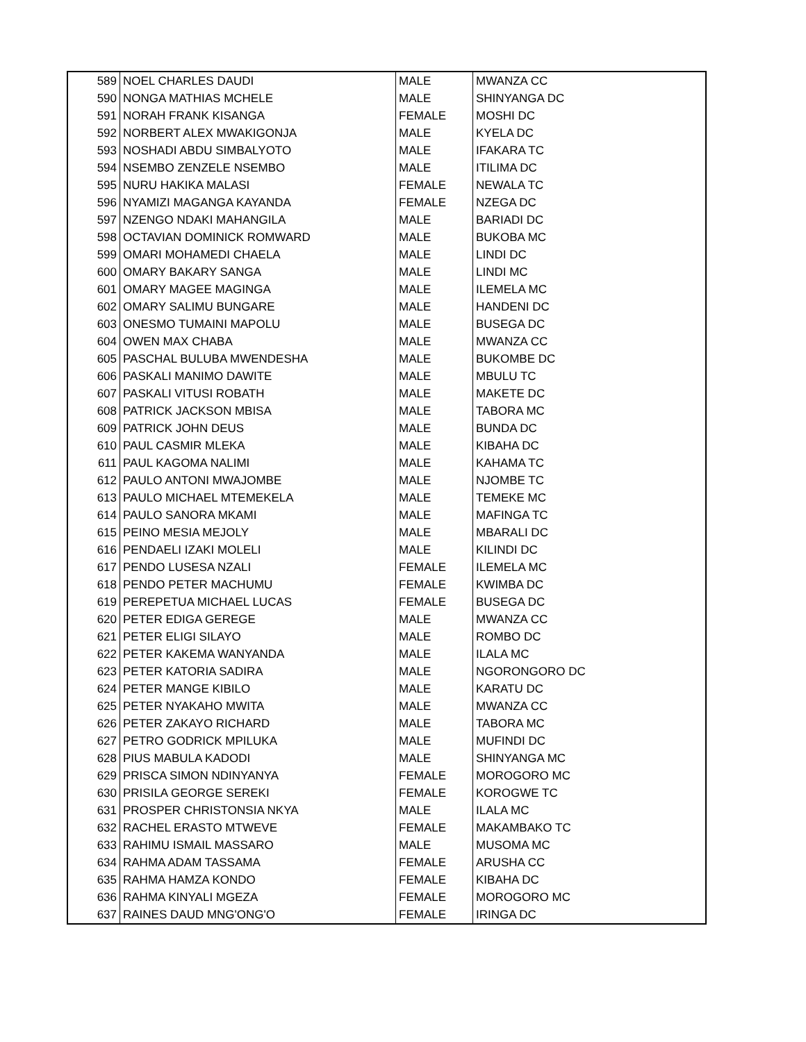| 589 | NOEL CHARLES DAUDI | MALE | MWANZA CC |
| 590 | NONGA MATHIAS MCHELE | MALE | SHINYANGA DC |
| 591 | NORAH FRANK KISANGA | FEMALE | MOSHI DC |
| 592 | NORBERT ALEX MWAKIGONJA | MALE | KYELA DC |
| 593 | NOSHADI ABDU SIMBALYOTO | MALE | IFAKARA TC |
| 594 | NSEMBO ZENZELE NSEMBO | MALE | ITILIMA DC |
| 595 | NURU HAKIKA MALASI | FEMALE | NEWALA TC |
| 596 | NYAMIZI MAGANGA KAYANDA | FEMALE | NZEGA DC |
| 597 | NZENGO NDAKI MAHANGILA | MALE | BARIADI DC |
| 598 | OCTAVIAN DOMINICK ROMWARD | MALE | BUKOBA MC |
| 599 | OMARI MOHAMEDI CHAELA | MALE | LINDI DC |
| 600 | OMARY BAKARY SANGA | MALE | LINDI MC |
| 601 | OMARY MAGEE MAGINGA | MALE | ILEMELA MC |
| 602 | OMARY SALIMU BUNGARE | MALE | HANDENI DC |
| 603 | ONESMO TUMAINI MAPOLU | MALE | BUSEGA DC |
| 604 | OWEN MAX CHABA | MALE | MWANZA CC |
| 605 | PASCHAL BULUBA MWENDESHA | MALE | BUKOMBE DC |
| 606 | PASKALI MANIMO DAWITE | MALE | MBULU TC |
| 607 | PASKALI VITUSI ROBATH | MALE | MAKETE DC |
| 608 | PATRICK JACKSON MBISA | MALE | TABORA MC |
| 609 | PATRICK JOHN DEUS | MALE | BUNDA DC |
| 610 | PAUL CASMIR MLEKA | MALE | KIBAHA DC |
| 611 | PAUL KAGOMA NALIMI | MALE | KAHAMA TC |
| 612 | PAULO ANTONI MWAJOMBE | MALE | NJOMBE TC |
| 613 | PAULO MICHAEL MTEMEKELA | MALE | TEMEKE MC |
| 614 | PAULO SANORA MKAMI | MALE | MAFINGA TC |
| 615 | PEINO MESIA MEJOLY | MALE | MBARALI DC |
| 616 | PENDAELI IZAKI MOLELI | MALE | KILINDI DC |
| 617 | PENDO LUSESA NZALI | FEMALE | ILEMELA MC |
| 618 | PENDO PETER MACHUMU | FEMALE | KWIMBA DC |
| 619 | PEREPETUA MICHAEL LUCAS | FEMALE | BUSEGA DC |
| 620 | PETER EDIGA GEREGE | MALE | MWANZA CC |
| 621 | PETER ELIGI SILAYO | MALE | ROMBO DC |
| 622 | PETER KAKEMA WANYANDA | MALE | ILALA MC |
| 623 | PETER KATORIA SADIRA | MALE | NGORONGORO DC |
| 624 | PETER MANGE KIBILO | MALE | KARATU DC |
| 625 | PETER NYAKAHO MWITA | MALE | MWANZA CC |
| 626 | PETER ZAKAYO RICHARD | MALE | TABORA MC |
| 627 | PETRO GODRICK MPILUKA | MALE | MUFINDI DC |
| 628 | PIUS MABULA KADODI | MALE | SHINYANGA MC |
| 629 | PRISCA SIMON NDINYANYA | FEMALE | MOROGORO MC |
| 630 | PRISILA GEORGE SEREKI | FEMALE | KOROGWE TC |
| 631 | PROSPER CHRISTONSIA NKYA | MALE | ILALA MC |
| 632 | RACHEL ERASTO MTWEVE | FEMALE | MAKAMBAKO TC |
| 633 | RAHIMU ISMAIL MASSARO | MALE | MUSOMA MC |
| 634 | RAHMA ADAM TASSAMA | FEMALE | ARUSHA CC |
| 635 | RAHMA HAMZA KONDO | FEMALE | KIBAHA DC |
| 636 | RAHMA KINYALI MGEZA | FEMALE | MOROGORO MC |
| 637 | RAINES DAUD MNG'ONG'O | FEMALE | IRINGA DC |